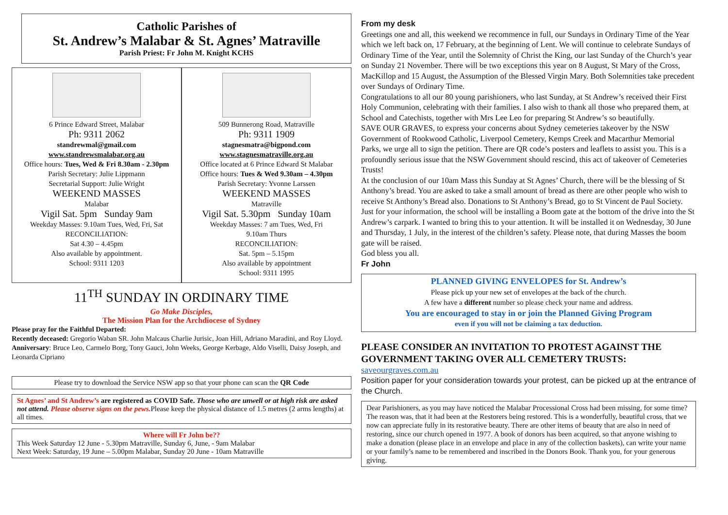Catholic Parishes of
St. Andrew’s Malabar & St. Agnes’ Matraville
Parish Priest: Fr John M. Knight KCHS
6 Prince Edward Street, Malabar
Ph: 9311 2062
standrewmal@gmail.com
www.standrewsmalabar.org.au
Office hours: Tues, Wed & Fri 8.30am - 2.30pm
Parish Secretary: Julie Lippmann
Secretarial Support: Julie Wright
WEEKEND MASSES
Malabar
Vigil Sat. 5pm Sunday 9am
Weekday Masses: 9.10am Tues, Wed, Fri, Sat
RECONCILIATION:
Sat 4.30 – 4.45pm
Also available by appointment.
School: 9311 1203
509 Bunnerong Road, Matraville
Ph: 9311 1909
stagnesmatra@bigpond.com
www.stagnesmatraville.org.au
Office located at 6 Prince Edward St Malabar
Office hours: Tues & Wed 9.30am – 4.30pm
Parish Secretary: Yvonne Larssen
WEEKEND MASSES
Matraville
Vigil Sat. 5.30pm Sunday 10am
Weekday Masses: 7 am Tues, Wed, Fri
9.10am Thurs
RECONCILIATION:
Sat. 5pm – 5.15pm
Also available by appointment
School: 9311 1995
11<sup>TH</sup> SUNDAY IN ORDINARY TIME
Go Make Disciples,
The Mission Plan for the Archdiocese of Sydney
Please pray for the Faithful Departed:
Recently deceased: Gregorio Waban SR. John Malcaus Charlie Jurisic, Joan Hill, Adriano Maradini, and Roy Lloyd.
Anniversary: Bruce Leo, Carmelo Borg, Tony Gauci, John Weeks, George Kerbage, Aldo Viselli, Daisy Joseph, and Leonarda Cipriano
Please try to download the Service NSW app so that your phone can scan the QR Code
St Agnes’ and St Andrew’s are registered as COVID Safe. Those who are unwell or at high risk are asked not attend. Please observe signs on the pews. Please keep the physical distance of 1.5 metres (2 arms lengths) at all times.
Where will Fr John be??
This Week Saturday 12 June - 5.30pm Matraville, Sunday 6, June, - 9am Malabar
Next Week: Saturday, 19 June – 5.00pm Malabar, Sunday 20 June - 10am Matraville
From my desk
Greetings one and all, this weekend we recommence in full, our Sundays in Ordinary Time of the Year which we left back on, 17 February, at the beginning of Lent. We will continue to celebrate Sundays of Ordinary Time of the Year, until the Solemnity of Christ the King, our last Sunday of the Church’s year on Sunday 21 November. There will be two exceptions this year on 8 August, St Mary of the Cross, MacKillop and 15 August, the Assumption of the Blessed Virgin Mary. Both Solemnities take precedent over Sundays of Ordinary Time.
Congratulations to all our 80 young parishioners, who last Sunday, at St Andrew’s received their First Holy Communion, celebrating with their families. I also wish to thank all those who prepared them, at School and Catechists, together with Mrs Lee Leo for preparing St Andrew’s so beautifully.
SAVE OUR GRAVES, to express your concerns about Sydney cemeteries takeover by the NSW Government of Rookwood Catholic, Liverpool Cemetery, Kemps Creek and Macarthur Memorial Parks, we urge all to sign the petition. There are QR code’s posters and leaflets to assist you. This is a profoundly serious issue that the NSW Government should rescind, this act of takeover of Cemeteries Trusts!
At the conclusion of our 10am Mass this Sunday at St Agnes’ Church, there will be the blessing of St Anthony’s bread. You are asked to take a small amount of bread as there are other people who wish to receive St Anthony’s Bread also. Donations to St Anthony’s Bread, go to St Vincent de Paul Society.
Just for your information, the school will be installing a Boom gate at the bottom of the drive into the St Andrew’s carpark. I wanted to bring this to your attention. It will be installed it on Wednesday, 30 June and Thursday, 1 July, in the interest of the children’s safety. Please note, that during Masses the boom gate will be raised.
God bless you all.
Fr John
PLANNED GIVING ENVELOPES for St. Andrew’s
Please pick up your new set of envelopes at the back of the church.
A few have a different number so please check your name and address.
You are encouraged to stay in or join the Planned Giving Program
even if you will not be claiming a tax deduction.
PLEASE CONSIDER AN INVITATION TO PROTEST AGAINST THE GOVERNMENT TAKING OVER ALL CEMETERY TRUSTS:
saveourgraves.com.au
Position paper for your consideration towards your protest, can be picked up at the entrance of the Church.
Dear Parishioners, as you may have noticed the Malabar Processional Cross had been missing, for some time? The reason was, that it had been at the Restorers being restored. This is a wonderfully, beautiful cross, that we now can appreciate fully in its restorative beauty. There are other items of beauty that are also in need of restoring, since our church opened in 1977. A book of donors has been acquired, so that anyone wishing to make a donation (please place in an envelope and place in any of the collection baskets), can write your name or your family’s name to be remembered and inscribed in the Donors Book. Thank you, for your generous giving.